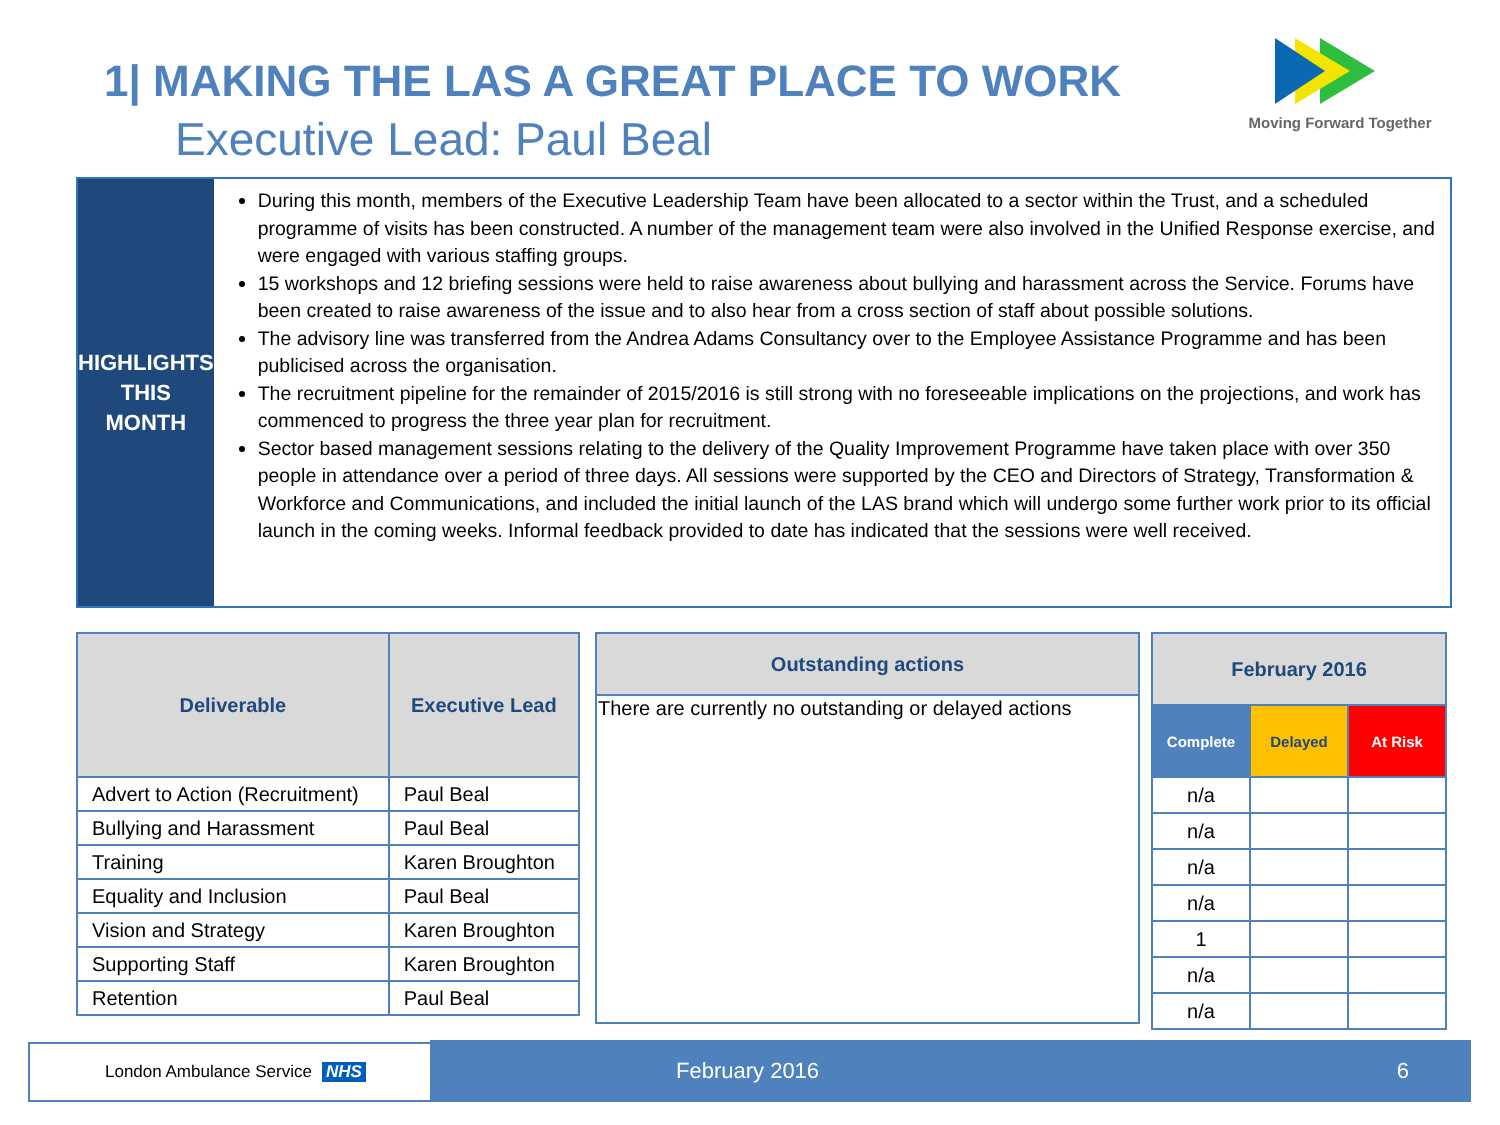1| MAKING THE LAS A GREAT PLACE TO WORK
Executive Lead: Paul Beal
Moving Forward Together
HIGHLIGHTS
THIS
MONTH
During this month, members of the Executive Leadership Team have been allocated to a sector within the Trust, and a scheduled programme of visits has been constructed. A number of the management team were also involved in the Unified Response exercise, and were engaged with various staffing groups.
15 workshops and 12 briefing sessions were held to raise awareness about bullying and harassment across the Service. Forums have been created to raise awareness of the issue and to also hear from a cross section of staff about possible solutions.
The advisory line was transferred from the Andrea Adams Consultancy over to the Employee Assistance Programme and has been publicised across the organisation.
The recruitment pipeline for the remainder of 2015/2016 is still strong with no foreseeable implications on the projections, and work has commenced to progress the three year plan for recruitment.
Sector based management sessions relating to the delivery of the Quality Improvement Programme have taken place with over 350 people in attendance over a period of three days. All sessions were supported by the CEO and Directors of Strategy, Transformation & Workforce and Communications, and included the initial launch of the LAS brand which will undergo some further work prior to its official launch in the coming weeks. Informal feedback provided to date has indicated that the sessions were well received.
| Deliverable | Executive Lead |
| --- | --- |
| Advert to Action (Recruitment) | Paul Beal |
| Bullying and Harassment | Paul Beal |
| Training | Karen Broughton |
| Equality and Inclusion | Paul Beal |
| Vision and Strategy | Karen Broughton |
| Supporting Staff | Karen Broughton |
| Retention | Paul Beal |
| Outstanding actions |
| --- |
| There are currently no outstanding or delayed actions |
| February 2016 | | |
| --- | --- | --- |
| Complete | Delayed | At Risk |
| n/a | | |
| n/a | | |
| n/a | | |
| n/a | | |
| 1 | | |
| n/a | | |
| n/a | | |
London Ambulance Service NHS February 2016 6